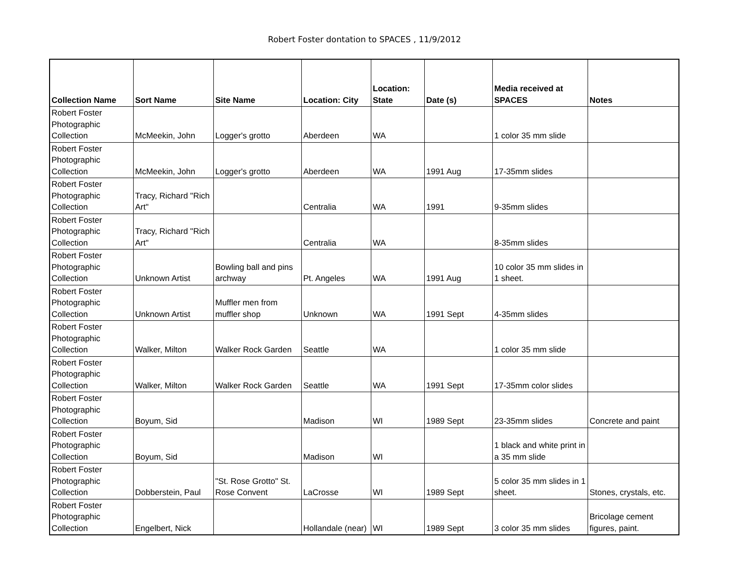Robert Foster dontation to SPACES , 11/9/2012
| Collection Name | Sort Name | Site Name | Location: City | Location: State | Date (s) | Media received at SPACES | Notes |
| --- | --- | --- | --- | --- | --- | --- | --- |
| Robert Foster Photographic Collection | McMeekin, John | Logger's grotto | Aberdeen | WA | | 1 color 35 mm slide | |
| Robert Foster Photographic Collection | McMeekin, John | Logger's grotto | Aberdeen | WA | 1991 Aug | 17-35mm slides | |
| Robert Foster Photographic Collection | Tracy, Richard "Rich Art" | | Centralia | WA | 1991 | 9-35mm slides | |
| Robert Foster Photographic Collection | Tracy, Richard "Rich Art" | | Centralia | WA | | 8-35mm slides | |
| Robert Foster Photographic Collection | Unknown Artist | Bowling ball and pins archway | Pt. Angeles | WA | 1991 Aug | 10 color 35 mm slides in 1 sheet. | |
| Robert Foster Photographic Collection | Unknown Artist | Muffler men from muffler shop | Unknown | WA | 1991 Sept | 4-35mm slides | |
| Robert Foster Photographic Collection | Walker, Milton | Walker Rock Garden | Seattle | WA | | 1 color 35 mm slide | |
| Robert Foster Photographic Collection | Walker, Milton | Walker Rock Garden | Seattle | WA | 1991 Sept | 17-35mm color slides | |
| Robert Foster Photographic Collection | Boyum, Sid | | Madison | WI | 1989 Sept | 23-35mm slides | Concrete and paint |
| Robert Foster Photographic Collection | Boyum, Sid | | Madison | WI | | 1 black and white print in a 35 mm slide | |
| Robert Foster Photographic Collection | Dobberstein, Paul | "St. Rose Grotto" St. Rose Convent | LaCrosse | WI | 1989 Sept | 5 color 35 mm slides in 1 sheet. | Stones, crystals, etc. |
| Robert Foster Photographic Collection | Engelbert, Nick | | Hollandale (near) | WI | 1989 Sept | 3 color 35 mm slides | Bricolage cement figures, paint. |